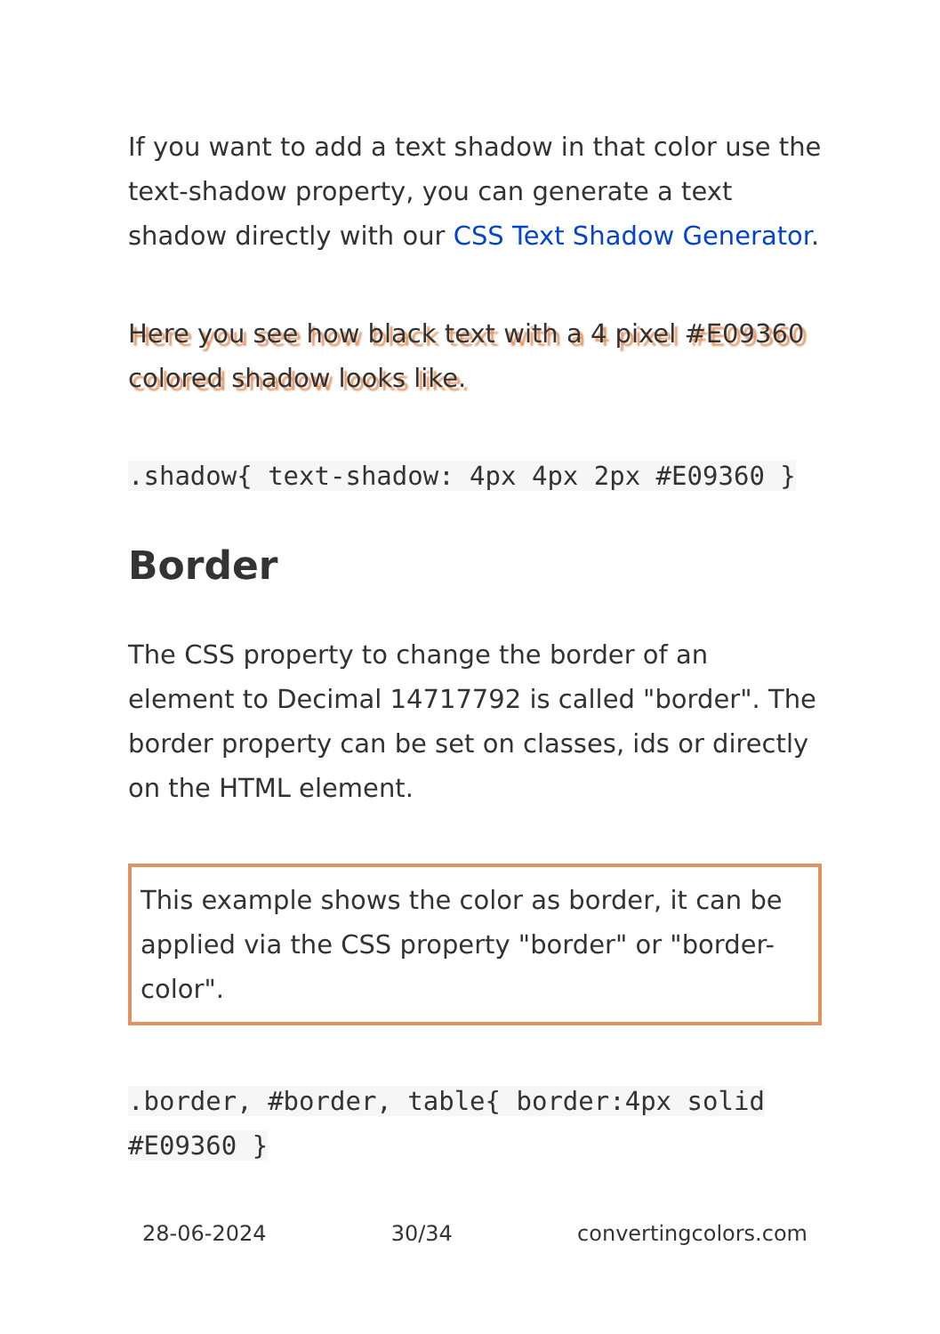If you want to add a text shadow in that color use the text-shadow property, you can generate a text shadow directly with our CSS Text Shadow Generator.
Here you see how black text with a 4 pixel #E09360 colored shadow looks like.
.shadow{ text-shadow: 4px 4px 2px #E09360 }
Border
The CSS property to change the border of an element to Decimal 14717792 is called "border". The border property can be set on classes, ids or directly on the HTML element.
This example shows the color as border, it can be applied via the CSS property "border" or "border-color".
.border, #border, table{ border:4px solid #E09360 }
28-06-2024 30/34 convertingcolors.com